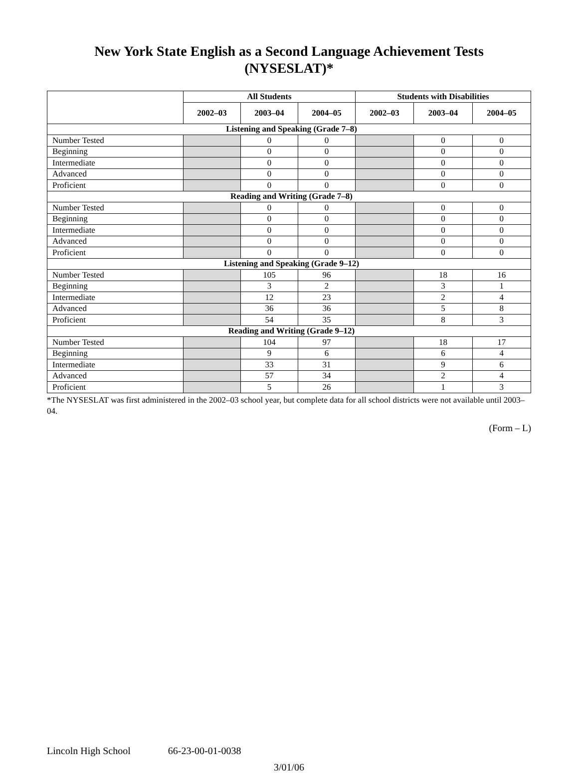New York State English as a Second Language Achievement Tests
(NYSESLAT)*
| | All Students | | | Students with Disabilities | | |
| --- | --- | --- | --- | --- | --- | --- |
| | 2002–03 | 2003–04 | 2004–05 | 2002–03 | 2003–04 | 2004–05 |
| Listening and Speaking (Grade 7–8) | | | | | | |
| Number Tested | | 0 | 0 | | 0 | 0 |
| Beginning | | 0 | 0 | | 0 | 0 |
| Intermediate | | 0 | 0 | | 0 | 0 |
| Advanced | | 0 | 0 | | 0 | 0 |
| Proficient | | 0 | 0 | | 0 | 0 |
| Reading and Writing (Grade 7–8) | | | | | | |
| Number Tested | | 0 | 0 | | 0 | 0 |
| Beginning | | 0 | 0 | | 0 | 0 |
| Intermediate | | 0 | 0 | | 0 | 0 |
| Advanced | | 0 | 0 | | 0 | 0 |
| Proficient | | 0 | 0 | | 0 | 0 |
| Listening and Speaking (Grade 9–12) | | | | | | |
| Number Tested | | 105 | 96 | | 18 | 16 |
| Beginning | | 3 | 2 | | 3 | 1 |
| Intermediate | | 12 | 23 | | 2 | 4 |
| Advanced | | 36 | 36 | | 5 | 8 |
| Proficient | | 54 | 35 | | 8 | 3 |
| Reading and Writing (Grade 9–12) | | | | | | |
| Number Tested | | 104 | 97 | | 18 | 17 |
| Beginning | | 9 | 6 | | 6 | 4 |
| Intermediate | | 33 | 31 | | 9 | 6 |
| Advanced | | 57 | 34 | | 2 | 4 |
| Proficient | | 5 | 26 | | 1 | 3 |
*The NYSESLAT was first administered in the 2002–03 school year, but complete data for all school districts were not available until 2003–04.
(Form – L)
Lincoln High School 66-23-00-01-0038
3/01/06